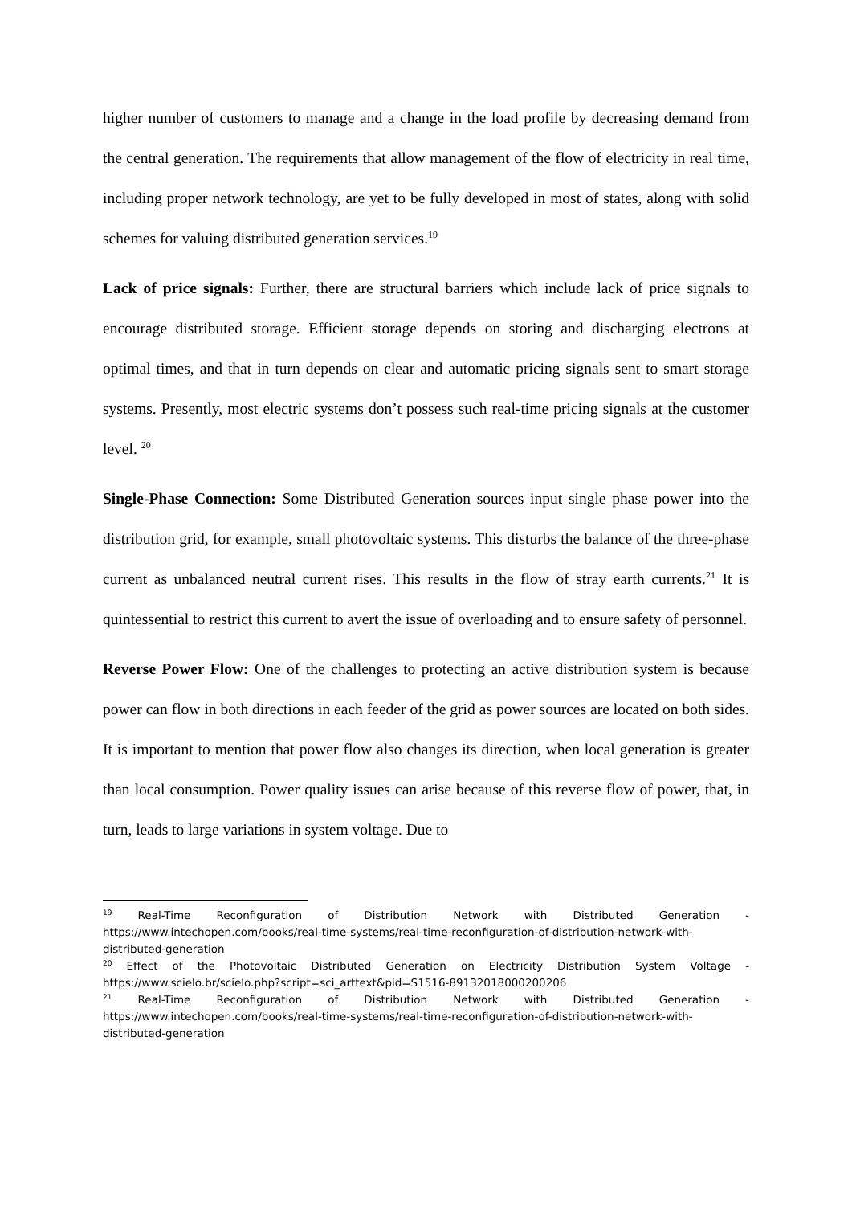higher number of customers to manage and a change in the load profile by decreasing demand from the central generation. The requirements that allow management of the flow of electricity in real time, including proper network technology, are yet to be fully developed in most of states, along with solid schemes for valuing distributed generation services.<sup>19</sup>
Lack of price signals: Further, there are structural barriers which include lack of price signals to encourage distributed storage. Efficient storage depends on storing and discharging electrons at optimal times, and that in turn depends on clear and automatic pricing signals sent to smart storage systems. Presently, most electric systems don’t possess such real-time pricing signals at the customer level. <sup>20</sup>
Single-Phase Connection: Some Distributed Generation sources input single phase power into the distribution grid, for example, small photovoltaic systems. This disturbs the balance of the three-phase current as unbalanced neutral current rises. This results in the flow of stray earth currents.<sup>21</sup> It is quintessential to restrict this current to avert the issue of overloading and to ensure safety of personnel.
Reverse Power Flow: One of the challenges to protecting an active distribution system is because power can flow in both directions in each feeder of the grid as power sources are located on both sides. It is important to mention that power flow also changes its direction, when local generation is greater than local consumption. Power quality issues can arise because of this reverse flow of power, that, in turn, leads to large variations in system voltage. Due to
<sup>19</sup> Real-Time Reconfiguration of Distribution Network with Distributed Generation - https://www.intechopen.com/books/real-time-systems/real-time-reconfiguration-of-distribution-network-with-distributed-generation
<sup>20</sup> Effect of the Photovoltaic Distributed Generation on Electricity Distribution System Voltage - https://www.scielo.br/scielo.php?script=sci_arttext&pid=S1516-89132018000200206
<sup>21</sup> Real-Time Reconfiguration of Distribution Network with Distributed Generation - https://www.intechopen.com/books/real-time-systems/real-time-reconfiguration-of-distribution-network-with-distributed-generation